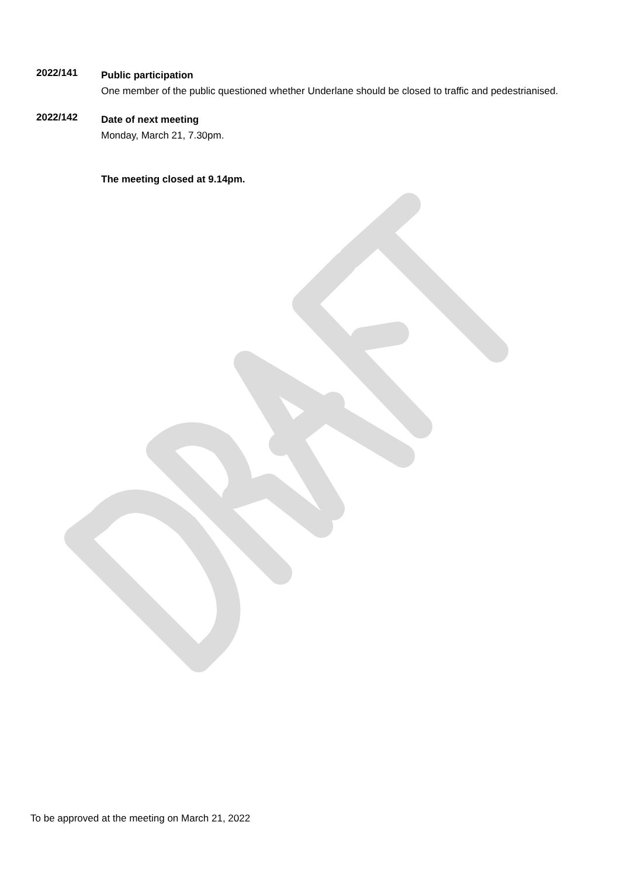2022/141
Public participation
One member of the public questioned whether Underlane should be closed to traffic and pedestrianised.
2022/142
Date of next meeting
Monday, March 21, 7.30pm.
The meeting closed at 9.14pm.
To be approved at the meeting on March 21, 2022